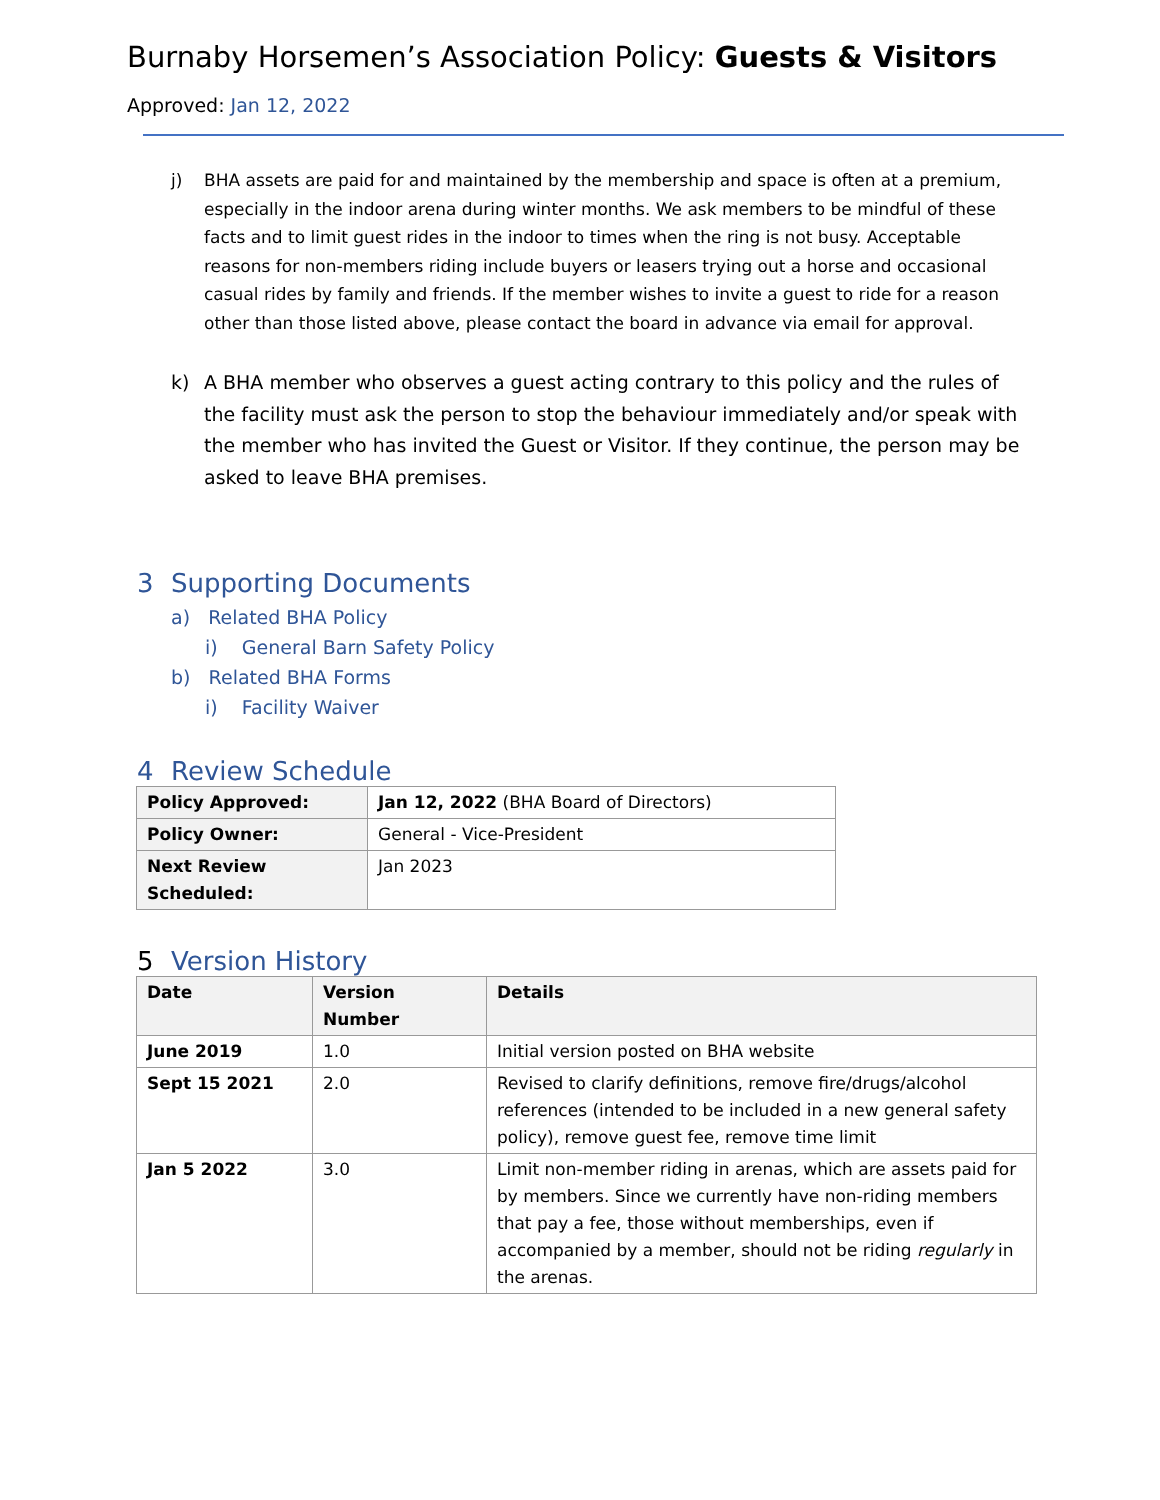Burnaby Horsemen’s Association Policy: Guests & Visitors
Approved: Jan 12, 2022
j) BHA assets are paid for and maintained by the membership and space is often at a premium, especially in the indoor arena during winter months. We ask members to be mindful of these facts and to limit guest rides in the indoor to times when the ring is not busy. Acceptable reasons for non-members riding include buyers or leasers trying out a horse and occasional casual rides by family and friends. If the member wishes to invite a guest to ride for a reason other than those listed above, please contact the board in advance via email for approval.
k) A BHA member who observes a guest acting contrary to this policy and the rules of the facility must ask the person to stop the behaviour immediately and/or speak with the member who has invited the Guest or Visitor. If they continue, the person may be asked to leave BHA premises.
3 Supporting Documents
a) Related BHA Policy
i) General Barn Safety Policy
b) Related BHA Forms
i) Facility Waiver
4 Review Schedule
| Policy Approved: | Jan 12, 2022 (BHA Board of Directors) |
| Policy Owner: | General - Vice-President |
| Next Review Scheduled: | Jan 2023 |
5 Version History
| Date | Version Number | Details |
| --- | --- | --- |
| June 2019 | 1.0 | Initial version posted on BHA website |
| Sept 15 2021 | 2.0 | Revised to clarify definitions, remove fire/drugs/alcohol references (intended to be included in a new general safety policy), remove guest fee, remove time limit |
| Jan 5 2022 | 3.0 | Limit non-member riding in arenas, which are assets paid for by members. Since we currently have non-riding members that pay a fee, those without memberships, even if accompanied by a member, should not be riding regularly in the arenas. |